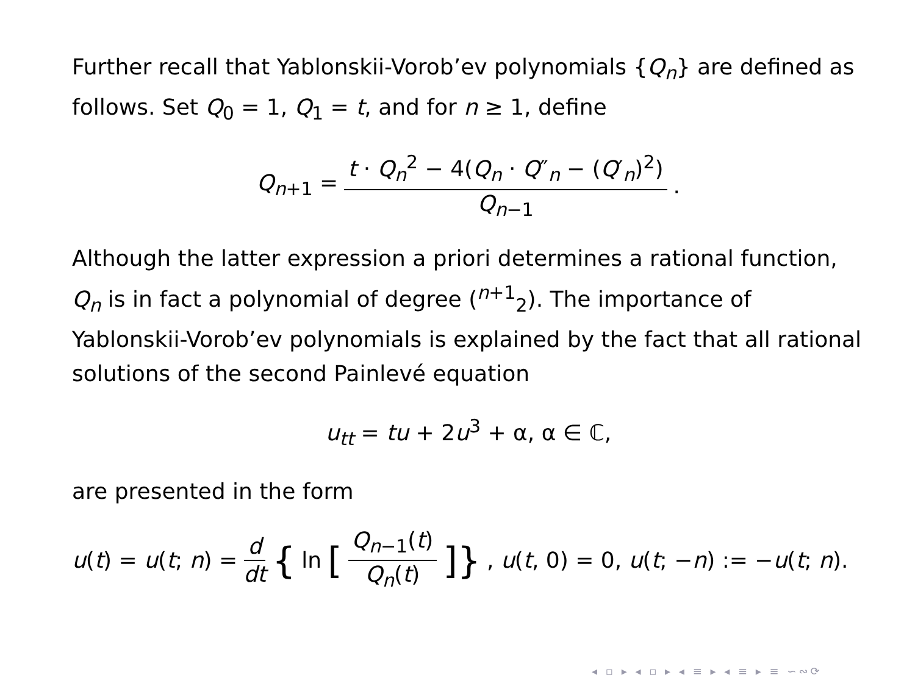Further recall that Yablonskii-Vorob’ev polynomials {Q<sub>n</sub>} are defined as follows. Set Q<sub>0</sub> = 1, Q<sub>1</sub> = t, and for n ≥ 1, define
Q<sub>n+1</sub> = t · Q<sub>n</sub><sup>2</sup> − 4(Q<sub>n</sub> · Q″<sub>n</sub> − (Q′<sub>n</sub>)<sup>2</sup>) Q<sub>n−1</sub>.
Although the latter expression a priori determines a rational function, Q<sub>n</sub> is in fact a polynomial of degree (<sup>n+1</sup><sub>2</sub>). The importance of Yablonskii-Vorob’ev polynomials is explained by the fact that all rational solutions of the second Painlevé equation
u<sub>tt</sub> = tu + 2u<sup>3</sup> + α, α ∈ ℂ,
are presented in the form
u(t) = u(t; n) = d dt { ln [Q<sub>n−1</sub>(t) Q<sub>n</sub>(t)]}, u(t, 0) = 0, u(t; −n) := −u(t; n).
◂ ▫ ▸ ◂ ▫ ▸ ◂ ≡ ▸ ◂ ≡ ▸ ≡ ∽∾⟳